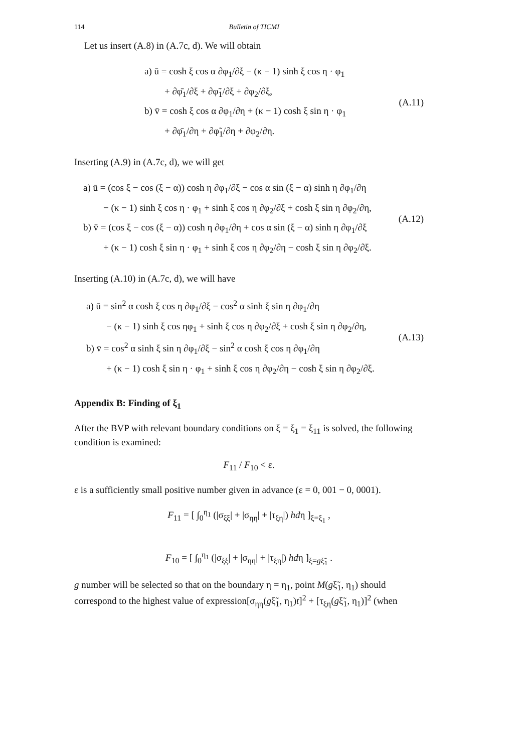114 Bulletin of TICMI
Let us insert (A.8) in (A.7c, d). We will obtain
a) ū = cosh ξ cos α ∂φ<sub>1</sub>/∂ξ − (κ − 1) sinh ξ cos η · φ<sub>1</sub>
+ ∂φ̄<sub>1</sub>/∂ξ + ∂φ̃<sub>1</sub>/∂ξ + ∂φ<sub>2</sub>/∂ξ,
b) v̄ = cosh ξ cos α ∂φ<sub>1</sub>/∂η + (κ − 1) cosh ξ sin η · φ<sub>1</sub>
+ ∂φ̄<sub>1</sub>/∂η + ∂φ̃<sub>1</sub>/∂η + ∂φ<sub>2</sub>/∂η.
(A.11)
Inserting (A.9) in (A.7c, d), we will get
a) ū = (cos ξ − cos (ξ − α)) cosh η ∂φ<sub>1</sub>/∂ξ − cos α sin (ξ − α) sinh η ∂φ<sub>1</sub>/∂η
− (κ − 1) sinh ξ cos η · φ<sub>1</sub> + sinh ξ cos η ∂φ<sub>2</sub>/∂ξ + cosh ξ sin η ∂φ<sub>2</sub>/∂η,
b) v̄ = (cos ξ − cos (ξ − α)) cosh η ∂φ<sub>1</sub>/∂η + cos α sin (ξ − α) sinh η ∂φ<sub>1</sub>/∂ξ
+ (κ − 1) cosh ξ sin η · φ<sub>1</sub> + sinh ξ cos η ∂φ<sub>2</sub>/∂η − cosh ξ sin η ∂φ<sub>2</sub>/∂ξ.
(A.12)
Inserting (A.10) in (A.7c, d), we will have
a) ū = sin<sup>2</sup> α cosh ξ cos η ∂φ<sub>1</sub>/∂ξ − cos<sup>2</sup> α sinh ξ sin η ∂φ<sub>1</sub>/∂η
− (κ − 1) sinh ξ cos ηφ<sub>1</sub> + sinh ξ cos η ∂φ<sub>2</sub>/∂ξ + cosh ξ sin η ∂φ<sub>2</sub>/∂η,
b) v̄ = cos<sup>2</sup> α sinh ξ sin η ∂φ<sub>1</sub>/∂ξ − sin<sup>2</sup> α cosh ξ cos η ∂φ<sub>1</sub>/∂η
+ (κ − 1) cosh ξ sin η · φ<sub>1</sub> + sinh ξ cos η ∂φ<sub>2</sub>/∂η − cosh ξ sin η ∂φ<sub>2</sub>/∂ξ.
(A.13)
Appendix B: Finding of ξ<sub>1</sub>
After the BVP with relevant boundary conditions on ξ = ξ<sub>1</sub> = ξ<sub>11</sub> is solved, the following condition is examined:
F<sub>11</sub> / F<sub>10</sub> < ε.
ε is a sufficiently small positive number given in advance (ε = 0, 001 − 0, 0001).
F<sub>11</sub> = [ ∫<sub>0</sub><sup>η<sub>1</sub></sup> (|σ<sub>ξξ</sub>| + |σ<sub>ηη</sub>| + |τ<sub>ξη</sub>|) hdη ]<sub>ξ=ξ<sub>1</sub></sub> ,
F<sub>10</sub> = [ ∫<sub>0</sub><sup>η<sub>1</sub></sup> (|σ<sub>ξξ</sub>| + |σ<sub>ηη</sub>| + |τ<sub>ξη</sub>|) hdη ]<sub>ξ=gξ̃<sub>1</sub></sub> .
g number will be selected so that on the boundary η = η<sub>1</sub>, point M(gξ̃<sub>1</sub>, η<sub>1</sub>) should correspond to the highest value of expression[σ<sub>ηη</sub>(gξ̃<sub>1</sub>, η<sub>1</sub>)t]<sup>2</sup> + [τ<sub>ξη</sub>(gξ̃<sub>1</sub>, η<sub>1</sub>)]<sup>2</sup> (when